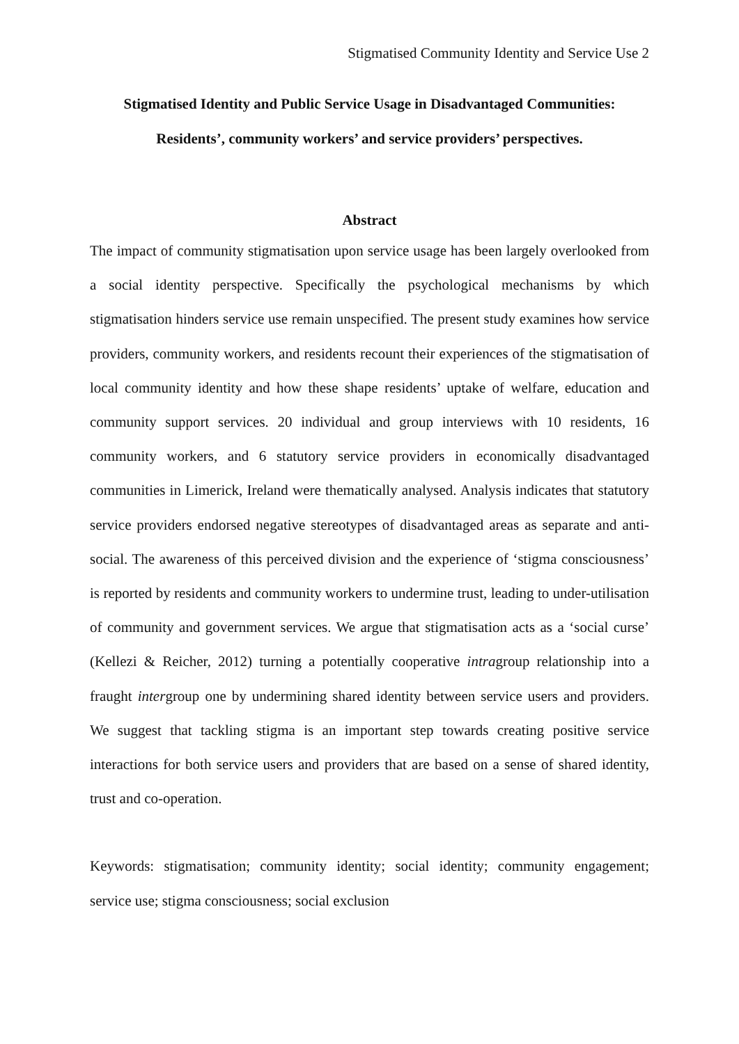Stigmatised Community Identity and Service Use 2
Stigmatised Identity and Public Service Usage in Disadvantaged Communities:
Residents’, community workers’ and service providers’ perspectives.
Abstract
The impact of community stigmatisation upon service usage has been largely overlooked from a social identity perspective. Specifically the psychological mechanisms by which stigmatisation hinders service use remain unspecified. The present study examines how service providers, community workers, and residents recount their experiences of the stigmatisation of local community identity and how these shape residents’ uptake of welfare, education and community support services. 20 individual and group interviews with 10 residents, 16 community workers, and 6 statutory service providers in economically disadvantaged communities in Limerick, Ireland were thematically analysed. Analysis indicates that statutory service providers endorsed negative stereotypes of disadvantaged areas as separate and anti-social. The awareness of this perceived division and the experience of ‘stigma consciousness’ is reported by residents and community workers to undermine trust, leading to under-utilisation of community and government services. We argue that stigmatisation acts as a ‘social curse’ (Kellezi & Reicher, 2012) turning a potentially cooperative intragroup relationship into a fraught intergroup one by undermining shared identity between service users and providers. We suggest that tackling stigma is an important step towards creating positive service interactions for both service users and providers that are based on a sense of shared identity, trust and co-operation.
Keywords: stigmatisation; community identity; social identity; community engagement; service use; stigma consciousness; social exclusion